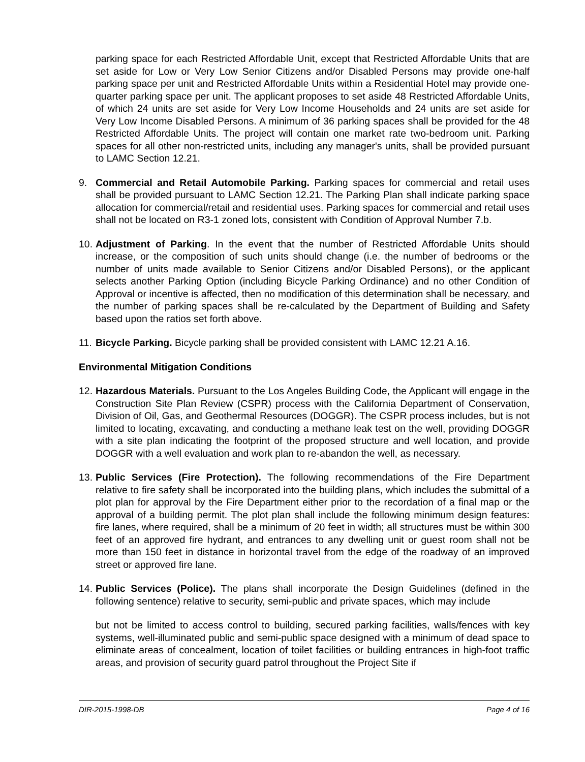parking space for each Restricted Affordable Unit, except that Restricted Affordable Units that are set aside for Low or Very Low Senior Citizens and/or Disabled Persons may provide one-half parking space per unit and Restricted Affordable Units within a Residential Hotel may provide one-quarter parking space per unit. The applicant proposes to set aside 48 Restricted Affordable Units, of which 24 units are set aside for Very Low Income Households and 24 units are set aside for Very Low Income Disabled Persons. A minimum of 36 parking spaces shall be provided for the 48 Restricted Affordable Units. The project will contain one market rate two-bedroom unit. Parking spaces for all other non-restricted units, including any manager's units, shall be provided pursuant to LAMC Section 12.21.
9. Commercial and Retail Automobile Parking. Parking spaces for commercial and retail uses shall be provided pursuant to LAMC Section 12.21. The Parking Plan shall indicate parking space allocation for commercial/retail and residential uses. Parking spaces for commercial and retail uses shall not be located on R3-1 zoned lots, consistent with Condition of Approval Number 7.b.
10.
Adjustment of Parking. In the event that the number of Restricted Affordable Units should increase, or the composition of such units should change (i.e. the number of bedrooms or the number of units made available to Senior Citizens and/or Disabled Persons), or the applicant selects another Parking Option (including Bicycle Parking Ordinance) and no other Condition of Approval or incentive is affected, then no modification of this determination shall be necessary, and the number of parking spaces shall be re-calculated by the Department of Building and Safety based upon the ratios set forth above.
11.
Bicycle Parking. Bicycle parking shall be provided consistent with LAMC 12.21 A.16.
Environmental Mitigation Conditions
12.
Hazardous Materials. Pursuant to the Los Angeles Building Code, the Applicant will engage in the Construction Site Plan Review (CSPR) process with the California Department of Conservation, Division of Oil, Gas, and Geothermal Resources (DOGGR). The CSPR process includes, but is not limited to locating, excavating, and conducting a methane leak test on the well, providing DOGGR with a site plan indicating the footprint of the proposed structure and well location, and provide DOGGR with a well evaluation and work plan to re-abandon the well, as necessary.
13.
Public Services (Fire Protection). The following recommendations of the Fire Department relative to fire safety shall be incorporated into the building plans, which includes the submittal of a plot plan for approval by the Fire Department either prior to the recordation of a final map or the approval of a building permit. The plot plan shall include the following minimum design features: fire lanes, where required, shall be a minimum of 20 feet in width; all structures must be within 300 feet of an approved fire hydrant, and entrances to any dwelling unit or guest room shall not be more than 150 feet in distance in horizontal travel from the edge of the roadway of an improved street or approved fire lane.
14.
Public Services (Police). The plans shall incorporate the Design Guidelines (defined in the following sentence) relative to security, semi-public and private spaces, which may include
but not be limited to access control to building, secured parking facilities, walls/fences with key systems, well-illuminated public and semi-public space designed with a minimum of dead space to eliminate areas of concealment, location of toilet facilities or building entrances in high-foot traffic areas, and provision of security guard patrol throughout the Project Site if
DIR-2015-1998-DB Page 4 of 16